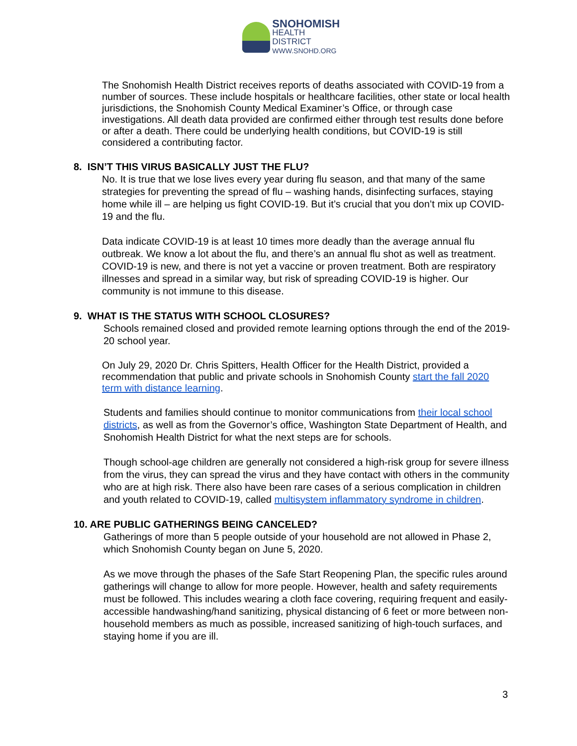SNOHOMISH
HEALTH DISTRICT
WWW.SNOHD.ORG
The Snohomish Health District receives reports of deaths associated with COVID-19 from a number of sources. These include hospitals or healthcare facilities, other state or local health jurisdictions, the Snohomish County Medical Examiner’s Office, or through case investigations. All death data provided are confirmed either through test results done before or after a death. There could be underlying health conditions, but COVID-19 is still considered a contributing factor.
8. ISN’T THIS VIRUS BASICALLY JUST THE FLU?
No. It is true that we lose lives every year during flu season, and that many of the same strategies for preventing the spread of flu – washing hands, disinfecting surfaces, staying home while ill – are helping us fight COVID-19. But it’s crucial that you don’t mix up COVID-19 and the flu.
Data indicate COVID-19 is at least 10 times more deadly than the average annual flu outbreak. We know a lot about the flu, and there’s an annual flu shot as well as treatment. COVID-19 is new, and there is not yet a vaccine or proven treatment. Both are respiratory illnesses and spread in a similar way, but risk of spreading COVID-19 is higher. Our community is not immune to this disease.
9. WHAT IS THE STATUS WITH SCHOOL CLOSURES?
Schools remained closed and provided remote learning options through the end of the 2019-20 school year.
On July 29, 2020 Dr. Chris Spitters, Health Officer for the Health District, provided a recommendation that public and private schools in Snohomish County start the fall 2020 term with distance learning.
Students and families should continue to monitor communications from their local school districts, as well as from the Governor’s office, Washington State Department of Health, and Snohomish Health District for what the next steps are for schools.
Though school-age children are generally not considered a high-risk group for severe illness from the virus, they can spread the virus and they have contact with others in the community who are at high risk. There also have been rare cases of a serious complication in children and youth related to COVID-19, called multisystem inflammatory syndrome in children.
10. ARE PUBLIC GATHERINGS BEING CANCELED?
Gatherings of more than 5 people outside of your household are not allowed in Phase 2, which Snohomish County began on June 5, 2020.
As we move through the phases of the Safe Start Reopening Plan, the specific rules around gatherings will change to allow for more people. However, health and safety requirements must be followed. This includes wearing a cloth face covering, requiring frequent and easily-accessible handwashing/hand sanitizing, physical distancing of 6 feet or more between non-household members as much as possible, increased sanitizing of high-touch surfaces, and staying home if you are ill.
3